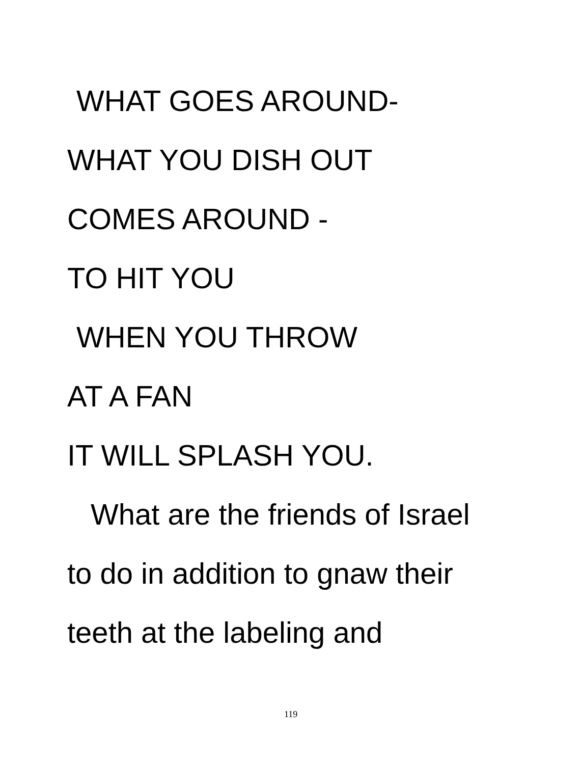WHAT GOES AROUND-
WHAT YOU DISH OUT
COMES AROUND -
TO HIT YOU
WHEN YOU THROW
AT A FAN
IT WILL SPLASH YOU.
What are the friends of Israel
to do in addition to gnaw their
teeth at the labeling and
119